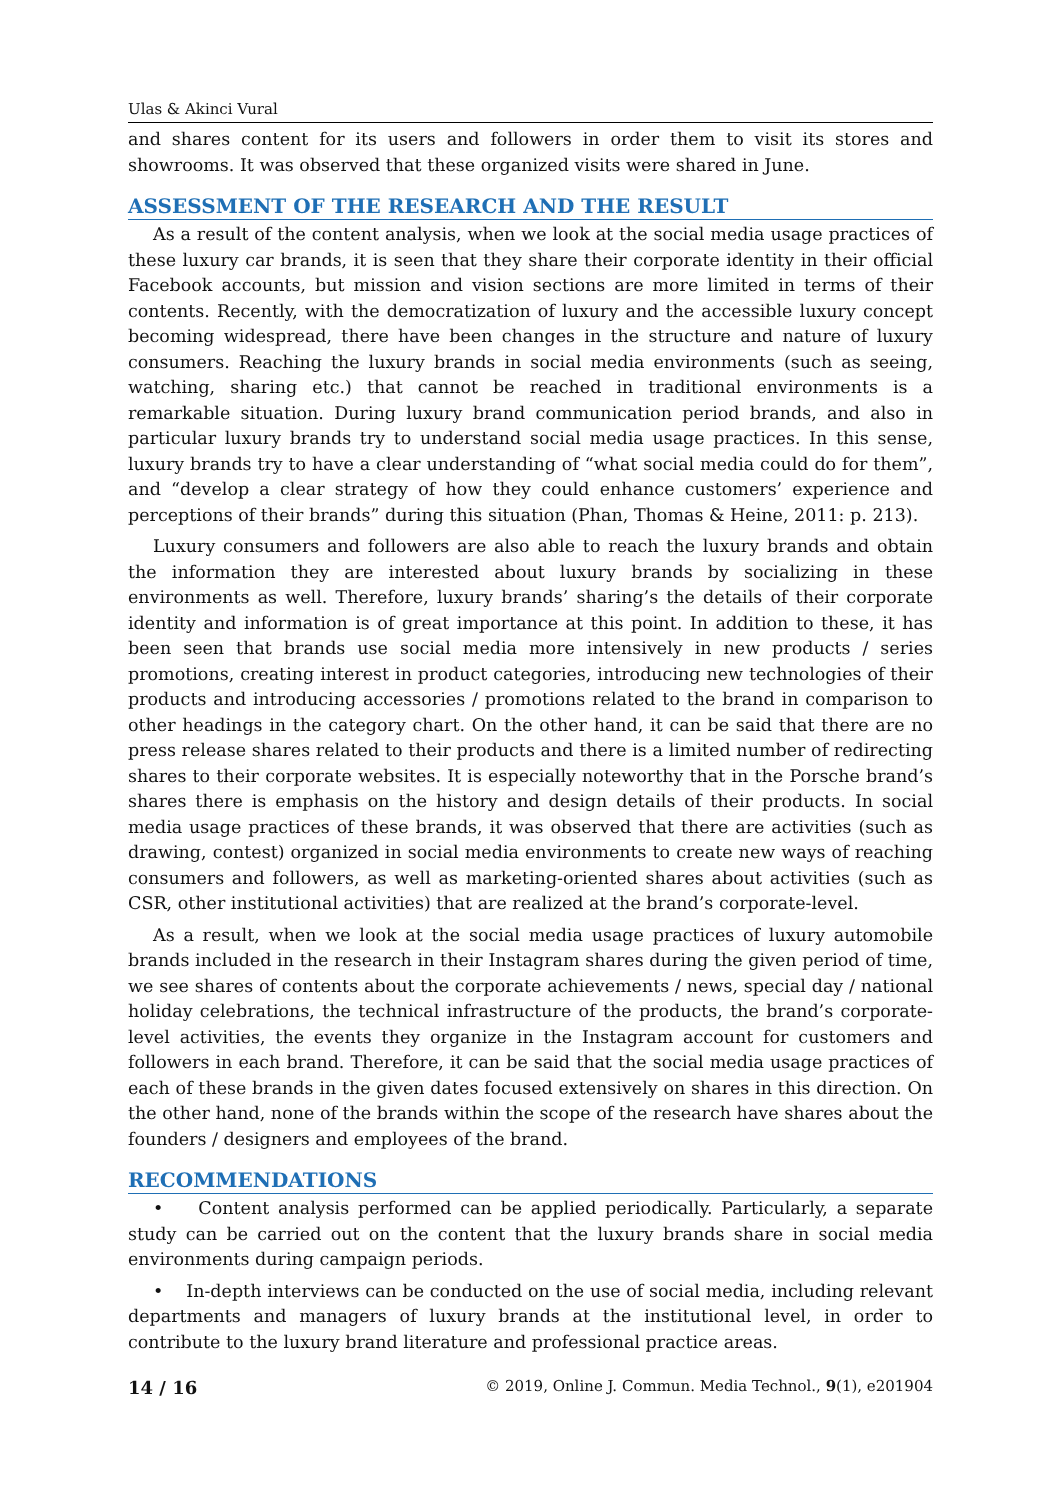Ulas & Akinci Vural
and shares content for its users and followers in order them to visit its stores and showrooms. It was observed that these organized visits were shared in June.
ASSESSMENT OF THE RESEARCH AND THE RESULT
As a result of the content analysis, when we look at the social media usage practices of these luxury car brands, it is seen that they share their corporate identity in their official Facebook accounts, but mission and vision sections are more limited in terms of their contents. Recently, with the democratization of luxury and the accessible luxury concept becoming widespread, there have been changes in the structure and nature of luxury consumers. Reaching the luxury brands in social media environments (such as seeing, watching, sharing etc.) that cannot be reached in traditional environments is a remarkable situation. During luxury brand communication period brands, and also in particular luxury brands try to understand social media usage practices. In this sense, luxury brands try to have a clear understanding of “what social media could do for them”, and “develop a clear strategy of how they could enhance customers’ experience and perceptions of their brands” during this situation (Phan, Thomas & Heine, 2011: p. 213).
Luxury consumers and followers are also able to reach the luxury brands and obtain the information they are interested about luxury brands by socializing in these environments as well. Therefore, luxury brands’ sharing’s the details of their corporate identity and information is of great importance at this point. In addition to these, it has been seen that brands use social media more intensively in new products / series promotions, creating interest in product categories, introducing new technologies of their products and introducing accessories / promotions related to the brand in comparison to other headings in the category chart. On the other hand, it can be said that there are no press release shares related to their products and there is a limited number of redirecting shares to their corporate websites. It is especially noteworthy that in the Porsche brand’s shares there is emphasis on the history and design details of their products. In social media usage practices of these brands, it was observed that there are activities (such as drawing, contest) organized in social media environments to create new ways of reaching consumers and followers, as well as marketing-oriented shares about activities (such as CSR, other institutional activities) that are realized at the brand’s corporate-level.
As a result, when we look at the social media usage practices of luxury automobile brands included in the research in their Instagram shares during the given period of time, we see shares of contents about the corporate achievements / news, special day / national holiday celebrations, the technical infrastructure of the products, the brand’s corporate-level activities, the events they organize in the Instagram account for customers and followers in each brand. Therefore, it can be said that the social media usage practices of each of these brands in the given dates focused extensively on shares in this direction. On the other hand, none of the brands within the scope of the research have shares about the founders / designers and employees of the brand.
RECOMMENDATIONS
• Content analysis performed can be applied periodically. Particularly, a separate study can be carried out on the content that the luxury brands share in social media environments during campaign periods.
• In-depth interviews can be conducted on the use of social media, including relevant departments and managers of luxury brands at the institutional level, in order to contribute to the luxury brand literature and professional practice areas.
14 / 16 © 2019, Online J. Commun. Media Technol., 9(1), e201904